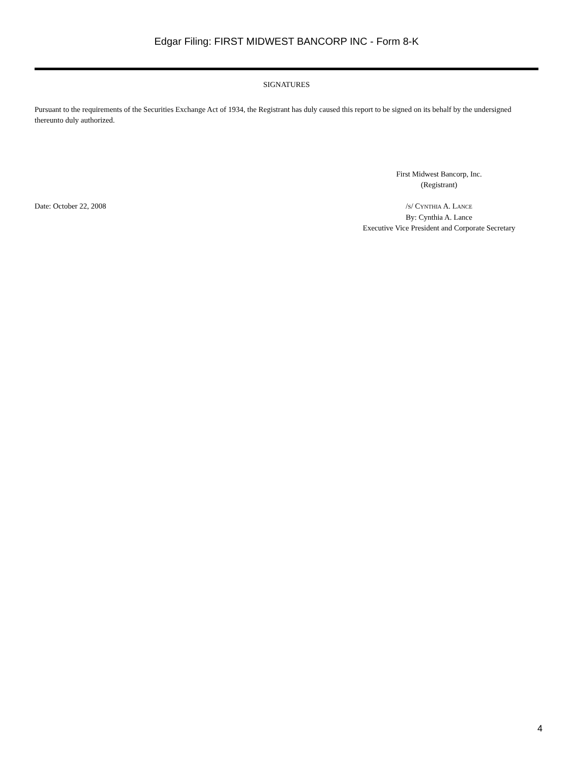Edgar Filing: FIRST MIDWEST BANCORP INC - Form 8-K
SIGNATURES
Pursuant to the requirements of the Securities Exchange Act of 1934, the Registrant has duly caused this report to be signed on its behalf by the undersigned thereunto duly authorized.
First Midwest Bancorp, Inc.
(Registrant)
Date: October 22, 2008 /S/ CYNTHIA A. LANCE
By: Cynthia A. Lance
Executive Vice President and Corporate Secretary
4